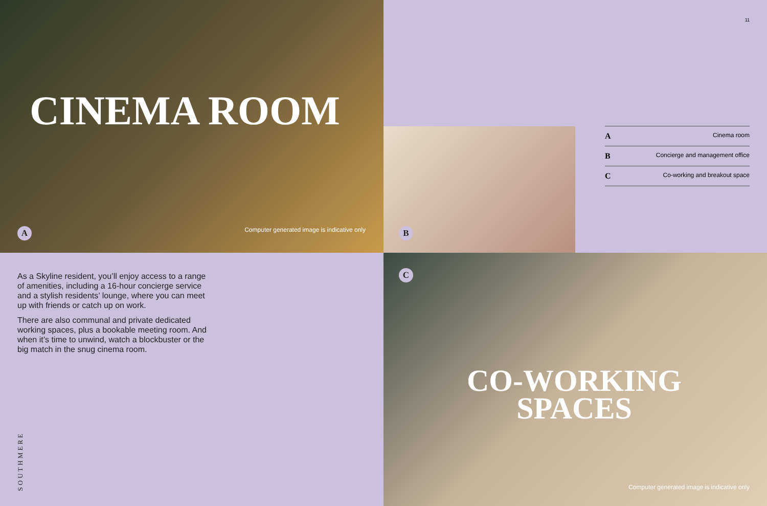11
CINEMA ROOM
A Computer generated image is indicative only
B
A Cinema room
B Concierge and management office
C Co-working and breakout space
As a Skyline resident, you’ll enjoy access to a range of amenities, including a 16-hour concierge service and a stylish residents’ lounge, where you can meet up with friends or catch up on work.
There are also communal and private dedicated working spaces, plus a bookable meeting room. And when it’s time to unwind, watch a blockbuster or the big match in the snug cinema room.
SOUTHMERE
C
CO-WORKING
SPACES
Computer generated image is indicative only